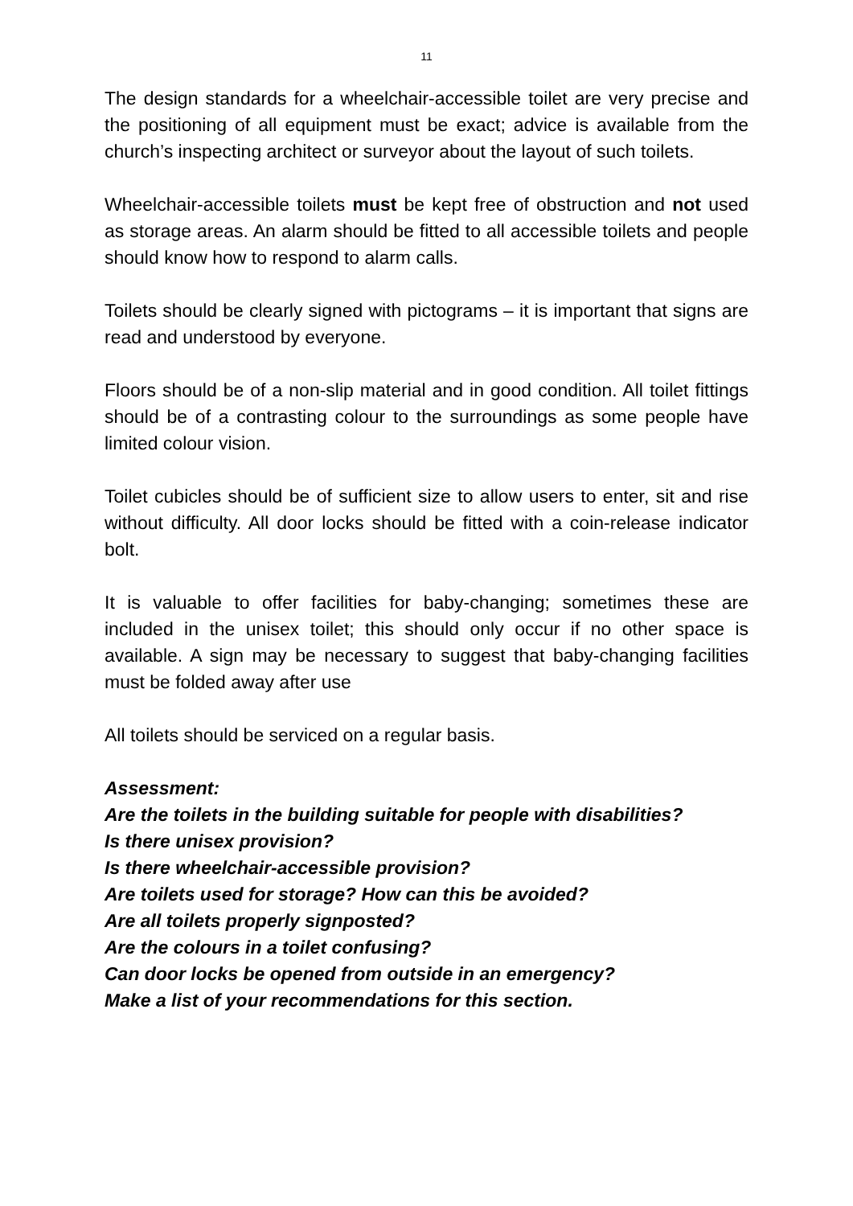11
The design standards for a wheelchair-accessible toilet are very precise and the positioning of all equipment must be exact; advice is available from the church’s inspecting architect or surveyor about the layout of such toilets.
Wheelchair-accessible toilets must be kept free of obstruction and not used as storage areas. An alarm should be fitted to all accessible toilets and people should know how to respond to alarm calls.
Toilets should be clearly signed with pictograms – it is important that signs are read and understood by everyone.
Floors should be of a non-slip material and in good condition. All toilet fittings should be of a contrasting colour to the surroundings as some people have limited colour vision.
Toilet cubicles should be of sufficient size to allow users to enter, sit and rise without difficulty. All door locks should be fitted with a coin-release indicator bolt.
It is valuable to offer facilities for baby-changing; sometimes these are included in the unisex toilet; this should only occur if no other space is available. A sign may be necessary to suggest that baby-changing facilities must be folded away after use
All toilets should be serviced on a regular basis.
Assessment:
Are the toilets in the building suitable for people with disabilities?
Is there unisex provision?
Is there wheelchair-accessible provision?
Are toilets used for storage? How can this be avoided?
Are all toilets properly signposted?
Are the colours in a toilet confusing?
Can door locks be opened from outside in an emergency?
Make a list of your recommendations for this section.